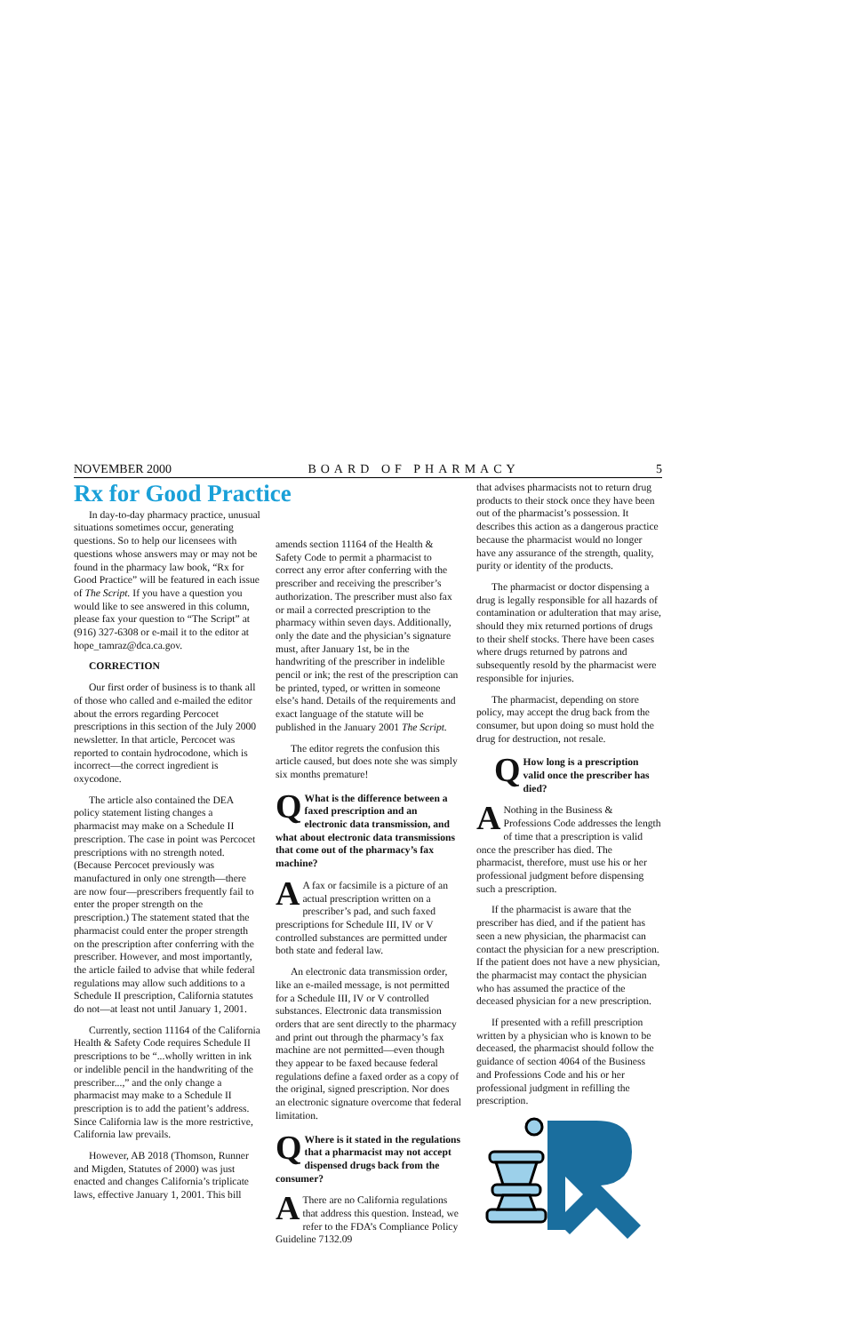NOVEMBER 2000 BOARD OF PHARMACY 5
Rx for Good Practice
In day-to-day pharmacy practice, unusual situations sometimes occur, generating questions. So to help our licensees with questions whose answers may or may not be found in the pharmacy law book, “Rx for Good Practice” will be featured in each issue of The Script. If you have a question you would like to see answered in this column, please fax your question to “The Script” at (916) 327-6308 or e-mail it to the editor at hope_tamraz@dca.ca.gov.
CORRECTION
Our first order of business is to thank all of those who called and e-mailed the editor about the errors regarding Percocet prescriptions in this section of the July 2000 newsletter. In that article, Percocet was reported to contain hydrocodone, which is incorrect—the correct ingredient is oxycodone.
The article also contained the DEA policy statement listing changes a pharmacist may make on a Schedule II prescription. The case in point was Percocet prescriptions with no strength noted. (Because Percocet previously was manufactured in only one strength—there are now four—prescribers frequently fail to enter the proper strength on the prescription.) The statement stated that the pharmacist could enter the proper strength on the prescription after conferring with the prescriber. However, and most importantly, the article failed to advise that while federal regulations may allow such additions to a Schedule II prescription, California statutes do not—at least not until January 1, 2001.
Currently, section 11164 of the California Health & Safety Code requires Schedule II prescriptions to be “...wholly written in ink or indelible pencil in the handwriting of the prescriber...,” and the only change a pharmacist may make to a Schedule II prescription is to add the patient’s address. Since California law is the more restrictive, California law prevails.
However, AB 2018 (Thomson, Runner and Migden, Statutes of 2000) was just enacted and changes California’s triplicate laws, effective January 1, 2001. This bill
amends section 11164 of the Health & Safety Code to permit a pharmacist to correct any error after conferring with the prescriber and receiving the prescriber’s authorization. The prescriber must also fax or mail a corrected prescription to the pharmacy within seven days. Additionally, only the date and the physician’s signature must, after January 1st, be in the handwriting of the prescriber in indelible pencil or ink; the rest of the prescription can be printed, typed, or written in someone else’s hand. Details of the requirements and exact language of the statute will be published in the January 2001 The Script.
The editor regrets the confusion this article caused, but does note she was simply six months premature!
QWhat is the difference between a faxed prescription and an electronic data transmission, and what about electronic data transmissions that come out of the pharmacy’s fax machine?
AA fax or facsimile is a picture of an actual prescription written on a prescriber’s pad, and such faxed prescriptions for Schedule III, IV or V controlled substances are permitted under both state and federal law.
An electronic data transmission order, like an e-mailed message, is not permitted for a Schedule III, IV or V controlled substances. Electronic data transmission orders that are sent directly to the pharmacy and print out through the pharmacy’s fax machine are not permitted—even though they appear to be faxed because federal regulations define a faxed order as a copy of the original, signed prescription. Nor does an electronic signature overcome that federal limitation.
QWhere is it stated in the regulations that a pharmacist may not accept dispensed drugs back from the consumer?
AThere are no California regulations that address this question. Instead, we refer to the FDA’s Compliance Policy Guideline 7132.09
that advises pharmacists not to return drug products to their stock once they have been out of the pharmacist’s possession. It describes this action as a dangerous practice because the pharmacist would no longer have any assurance of the strength, quality, purity or identity of the products.
The pharmacist or doctor dispensing a drug is legally responsible for all hazards of contamination or adulteration that may arise, should they mix returned portions of drugs to their shelf stocks. There have been cases where drugs returned by patrons and subsequently resold by the pharmacist were responsible for injuries.
The pharmacist, depending on store policy, may accept the drug back from the consumer, but upon doing so must hold the drug for destruction, not resale.
QHow long is a prescription valid once the prescriber has died?
ANothing in the Business & Professions Code addresses the length of time that a prescription is valid once the prescriber has died. The pharmacist, therefore, must use his or her professional judgment before dispensing such a prescription.
If the pharmacist is aware that the prescriber has died, and if the patient has seen a new physician, the pharmacist can contact the physician for a new prescription. If the patient does not have a new physician, the pharmacist may contact the physician who has assumed the practice of the deceased physician for a new prescription.
If presented with a refill prescription written by a physician who is known to be deceased, the pharmacist should follow the guidance of section 4064 of the Business and Professions Code and his or her professional judgment in refilling the prescription.